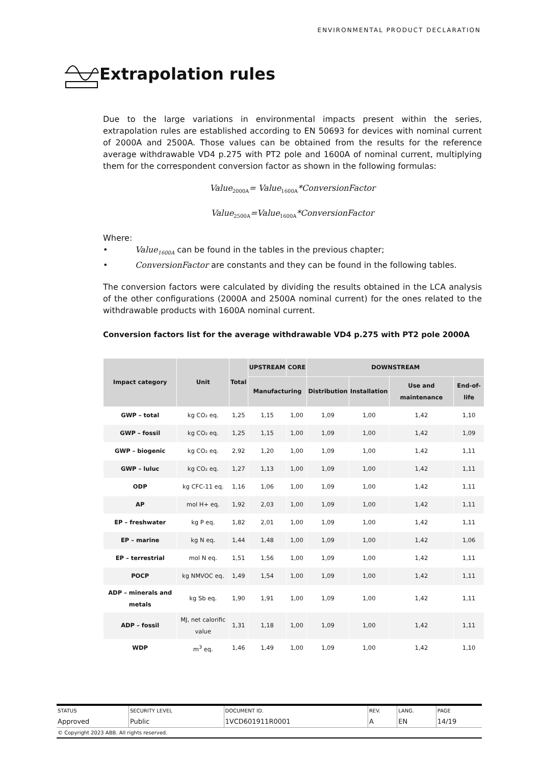ENVIRONMENTAL PRODUCT DECLARATION
Extrapolation rules
Due to the large variations in environmental impacts present within the series, extrapolation rules are established according to EN 50693 for devices with nominal current of 2000A and 2500A. Those values can be obtained from the results for the reference average withdrawable VD4 p.275 with PT2 pole and 1600A of nominal current, multiplying them for the correspondent conversion factor as shown in the following formulas:
Value<sub>2000A</sub>= Value<sub>1600A</sub>*ConversionFactor
Value<sub>2500A</sub>=Value<sub>1600A</sub>*ConversionFactor
Where:
• Value<sub>1600A</sub> can be found in the tables in the previous chapter;
• ConversionFactor are constants and they can be found in the following tables.
The conversion factors were calculated by dividing the results obtained in the LCA analysis of the other configurations (2000A and 2500A nominal current) for the ones related to the withdrawable products with 1600A nominal current.
Conversion factors list for the average withdrawable VD4 p.275 with PT2 pole 2000A
| Impact category | Unit | Total | UPSTREAM | CORE | DOWNSTREAM | | | |
| --- | --- | --- | --- | --- | --- | --- | --- | --- |
| | | | Manufacturing | | Distribution | Installation | Use and maintenance | End-of-life |
| GWP – total | kg CO₂ eq. | 1,25 | 1,15 | 1,00 | 1,09 | 1,00 | 1,42 | 1,10 |
| GWP – fossil | kg CO₂ eq. | 1,25 | 1,15 | 1,00 | 1,09 | 1,00 | 1,42 | 1,09 |
| GWP – biogenic | kg CO₂ eq. | 2,92 | 1,20 | 1,00 | 1,09 | 1,00 | 1,42 | 1,11 |
| GWP – luluc | kg CO₂ eq. | 1,27 | 1,13 | 1,00 | 1,09 | 1,00 | 1,42 | 1,11 |
| ODP | kg CFC-11 eq. | 1,16 | 1,06 | 1,00 | 1,09 | 1,00 | 1,42 | 1,11 |
| AP | mol H+ eq. | 1,92 | 2,03 | 1,00 | 1,09 | 1,00 | 1,42 | 1,11 |
| EP – freshwater | kg P eq. | 1,82 | 2,01 | 1,00 | 1,09 | 1,00 | 1,42 | 1,11 |
| EP – marine | kg N eq. | 1,44 | 1,48 | 1,00 | 1,09 | 1,00 | 1,42 | 1,06 |
| EP – terrestrial | mol N eq. | 1,51 | 1,56 | 1,00 | 1,09 | 1,00 | 1,42 | 1,11 |
| POCP | kg NMVOC eq. | 1,49 | 1,54 | 1,00 | 1,09 | 1,00 | 1,42 | 1,11 |
| ADP – minerals and metals | kg Sb eq. | 1,90 | 1,91 | 1,00 | 1,09 | 1,00 | 1,42 | 1,11 |
| ADP – fossil | MJ, net calorific value | 1,31 | 1,18 | 1,00 | 1,09 | 1,00 | 1,42 | 1,11 |
| WDP | m<sup>3</sup> eq. | 1,46 | 1,49 | 1,00 | 1,09 | 1,00 | 1,42 | 1,10 |
| STATUS | SECURITY LEVEL | DOCUMENT ID. | REV. | LANG. | PAGE |
| Approved | Public | 1VCD601911R0001 | A | EN | 14/19 |
© Copyright 2023 ABB. All rights reserved.